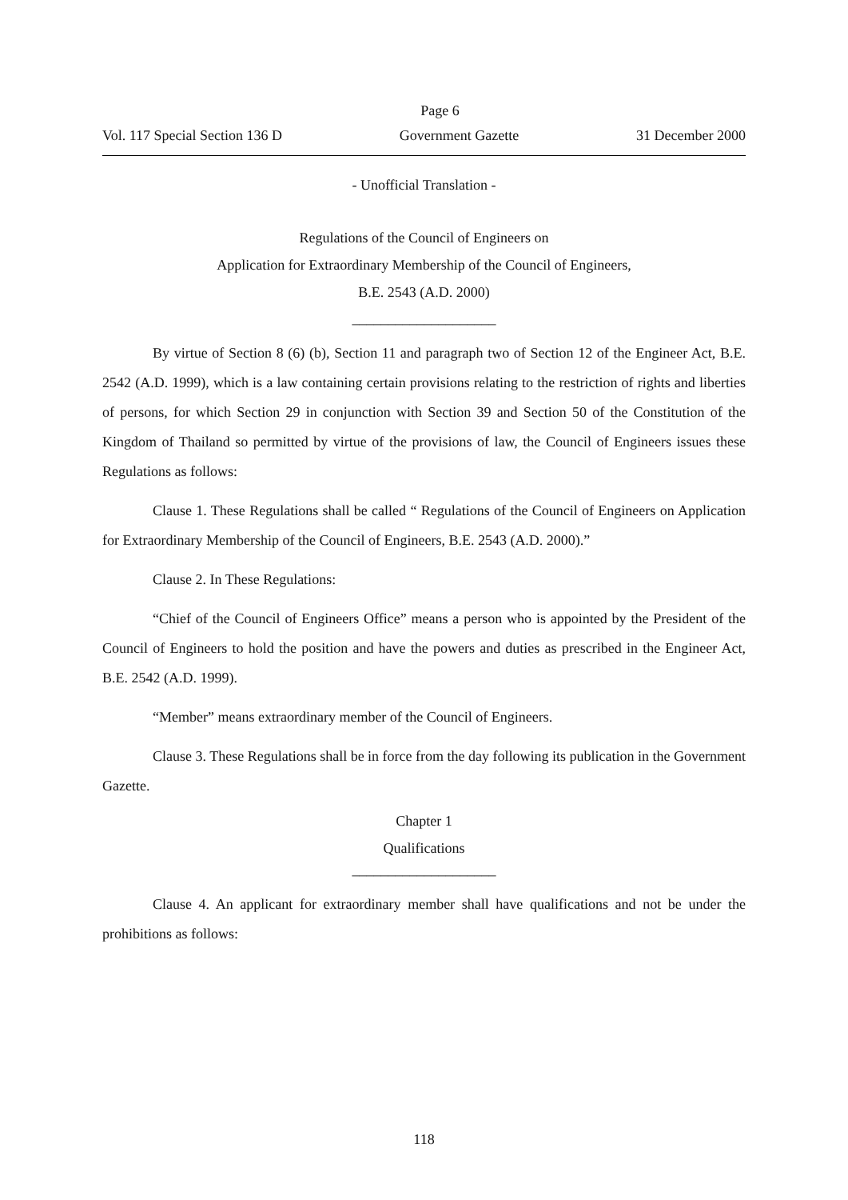Page 6
Vol. 117 Special Section 136 D Government Gazette 31 December 2000
- Unofficial Translation -
Regulations of the Council of Engineers on
Application for Extraordinary Membership of the Council of Engineers,
B.E. 2543 (A.D. 2000)
____________________
By virtue of Section 8 (6) (b), Section 11 and paragraph two of Section 12 of the Engineer Act, B.E. 2542 (A.D. 1999), which is a law containing certain provisions relating to the restriction of rights and liberties of persons, for which Section 29 in conjunction with Section 39 and Section 50 of the Constitution of the Kingdom of Thailand so permitted by virtue of the provisions of law, the Council of Engineers issues these Regulations as follows:
Clause 1. These Regulations shall be called “ Regulations of the Council of Engineers on Application for Extraordinary Membership of the Council of Engineers, B.E. 2543 (A.D. 2000).”
Clause 2. In These Regulations:
“Chief of the Council of Engineers Office” means a person who is appointed by the President of the Council of Engineers to hold the position and have the powers and duties as prescribed in the Engineer Act, B.E. 2542 (A.D. 1999).
“Member” means extraordinary member of the Council of Engineers.
Clause 3. These Regulations shall be in force from the day following its publication in the Government Gazette.
Chapter 1
Qualifications
____________________
Clause 4. An applicant for extraordinary member shall have qualifications and not be under the prohibitions as follows:
118